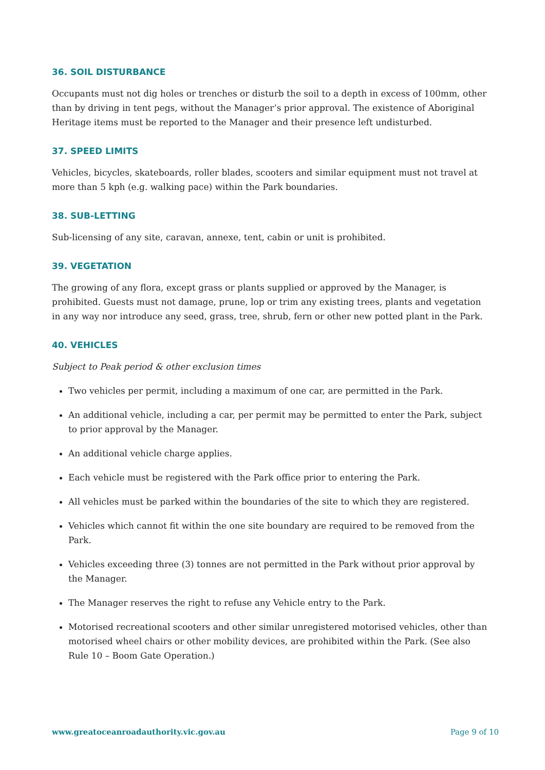36. SOIL DISTURBANCE
Occupants must not dig holes or trenches or disturb the soil to a depth in excess of 100mm, other than by driving in tent pegs, without the Manager’s prior approval. The existence of Aboriginal Heritage items must be reported to the Manager and their presence left undisturbed.
37. SPEED LIMITS
Vehicles, bicycles, skateboards, roller blades, scooters and similar equipment must not travel at more than 5 kph (e.g. walking pace) within the Park boundaries.
38. SUB-LETTING
Sub-licensing of any site, caravan, annexe, tent, cabin or unit is prohibited.
39. VEGETATION
The growing of any flora, except grass or plants supplied or approved by the Manager, is prohibited. Guests must not damage, prune, lop or trim any existing trees, plants and vegetation in any way nor introduce any seed, grass, tree, shrub, fern or other new potted plant in the Park.
40. VEHICLES
Subject to Peak period & other exclusion times
Two vehicles per permit, including a maximum of one car, are permitted in the Park.
An additional vehicle, including a car, per permit may be permitted to enter the Park, subject to prior approval by the Manager.
An additional vehicle charge applies.
Each vehicle must be registered with the Park office prior to entering the Park.
All vehicles must be parked within the boundaries of the site to which they are registered.
Vehicles which cannot fit within the one site boundary are required to be removed from the Park.
Vehicles exceeding three (3) tonnes are not permitted in the Park without prior approval by the Manager.
The Manager reserves the right to refuse any Vehicle entry to the Park.
Motorised recreational scooters and other similar unregistered motorised vehicles, other than motorised wheel chairs or other mobility devices, are prohibited within the Park. (See also Rule 10 – Boom Gate Operation.)
www.greatoceanroadauthority.vic.gov.au Page 9 of 10